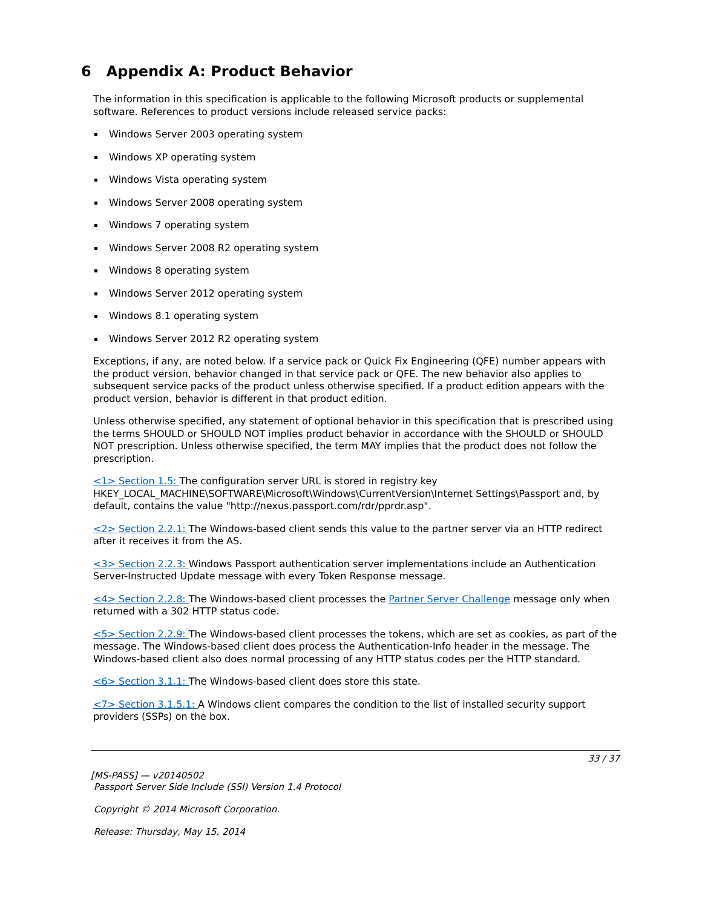6 Appendix A: Product Behavior
The information in this specification is applicable to the following Microsoft products or supplemental software. References to product versions include released service packs:
Windows Server 2003 operating system
Windows XP operating system
Windows Vista operating system
Windows Server 2008 operating system
Windows 7 operating system
Windows Server 2008 R2 operating system
Windows 8 operating system
Windows Server 2012 operating system
Windows 8.1 operating system
Windows Server 2012 R2 operating system
Exceptions, if any, are noted below. If a service pack or Quick Fix Engineering (QFE) number appears with the product version, behavior changed in that service pack or QFE. The new behavior also applies to subsequent service packs of the product unless otherwise specified. If a product edition appears with the product version, behavior is different in that product edition.
Unless otherwise specified, any statement of optional behavior in this specification that is prescribed using the terms SHOULD or SHOULD NOT implies product behavior in accordance with the SHOULD or SHOULD NOT prescription. Unless otherwise specified, the term MAY implies that the product does not follow the prescription.
<1> Section 1.5: The configuration server URL is stored in registry key HKEY_LOCAL_MACHINE\SOFTWARE\Microsoft\Windows\CurrentVersion\Internet Settings\Passport and, by default, contains the value "http://nexus.passport.com/rdr/pprdr.asp".
<2> Section 2.2.1: The Windows-based client sends this value to the partner server via an HTTP redirect after it receives it from the AS.
<3> Section 2.2.3: Windows Passport authentication server implementations include an Authentication Server-Instructed Update message with every Token Response message.
<4> Section 2.2.8: The Windows-based client processes the Partner Server Challenge message only when returned with a 302 HTTP status code.
<5> Section 2.2.9: The Windows-based client processes the tokens, which are set as cookies, as part of the message. The Windows-based client does process the Authentication-Info header in the message. The Windows-based client also does normal processing of any HTTP status codes per the HTTP standard.
<6> Section 3.1.1: The Windows-based client does store this state.
<7> Section 3.1.5.1: A Windows client compares the condition to the list of installed security support providers (SSPs) on the box.
33 / 37
[MS-PASS] — v20140502
Passport Server Side Include (SSI) Version 1.4 Protocol
Copyright © 2014 Microsoft Corporation.
Release: Thursday, May 15, 2014